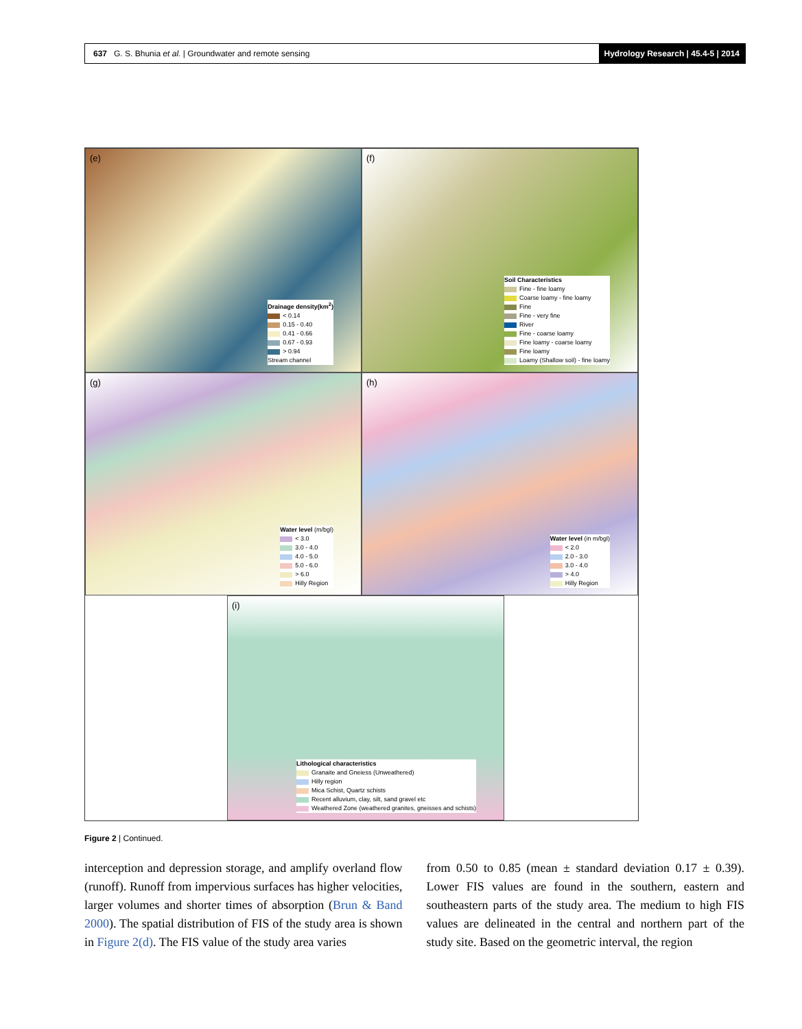637 G. S. Bhunia et al. | Groundwater and remote sensing Hydrology Research | 45.4-5 | 2014
(e)
Drainage density(km<sup>2</sup>)
< 0.14
0.15 - 0.40
0.41 - 0.66
0.67 - 0.93
> 0.94
Stream channel
(f)
Soil Characteristics
Fine - fine loamy
Coarse loamy - fine loamy
Fine
Fine - very fine
River
Fine - coarse loamy
Fine loamy - coarse loamy
Fine loamy
Loamy (Shallow soil) - fine loamy
(g)
Water level (m/bgl)
< 3.0
3.0 - 4.0
4.0 - 5.0
5.0 - 6.0
> 6.0
Hilly Region
(h)
Water level (in m/bgl)
< 2.0
2.0 - 3.0
3.0 - 4.0
> 4.0
Hilly Region
(i)
Lithological characteristics
Granaite and Gneiess (Unweathered)
Hilly region
Mica Schist, Quartz schists
Recent alluvium, clay, silt, sand gravel etc
Weathered Zone (weathered granites, gneisses and schists)
Figure 2 | Continued.
interception and depression storage, and amplify overland flow (runoff). Runoff from impervious surfaces has higher velocities, larger volumes and shorter times of absorption (Brun & Band 2000). The spatial distribution of FIS of the study area is shown in Figure 2(d). The FIS value of the study area varies
from 0.50 to 0.85 (mean ± standard deviation 0.17 ± 0.39). Lower FIS values are found in the southern, eastern and southeastern parts of the study area. The medium to high FIS values are delineated in the central and northern part of the study site. Based on the geometric interval, the region